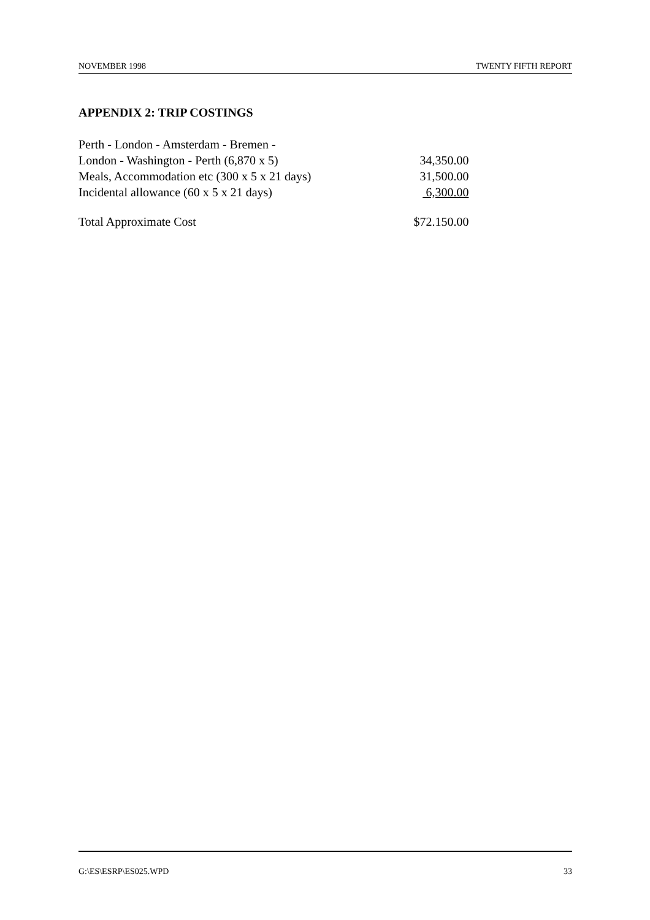NOVEMBER 1998 TWENTY FIFTH REPORT
APPENDIX 2: TRIP COSTINGS
| Perth - London - Amsterdam - Bremen - | |
| London - Washington - Perth (6,870 x 5) | 34,350.00 |
| Meals, Accommodation etc (300 x 5 x 21 days) | 31,500.00 |
| Incidental allowance (60 x 5 x 21 days) | 6,300.00 |
| Total Approximate Cost | $72.150.00 |
G:\ES\ESRP\ES025.WPD 33